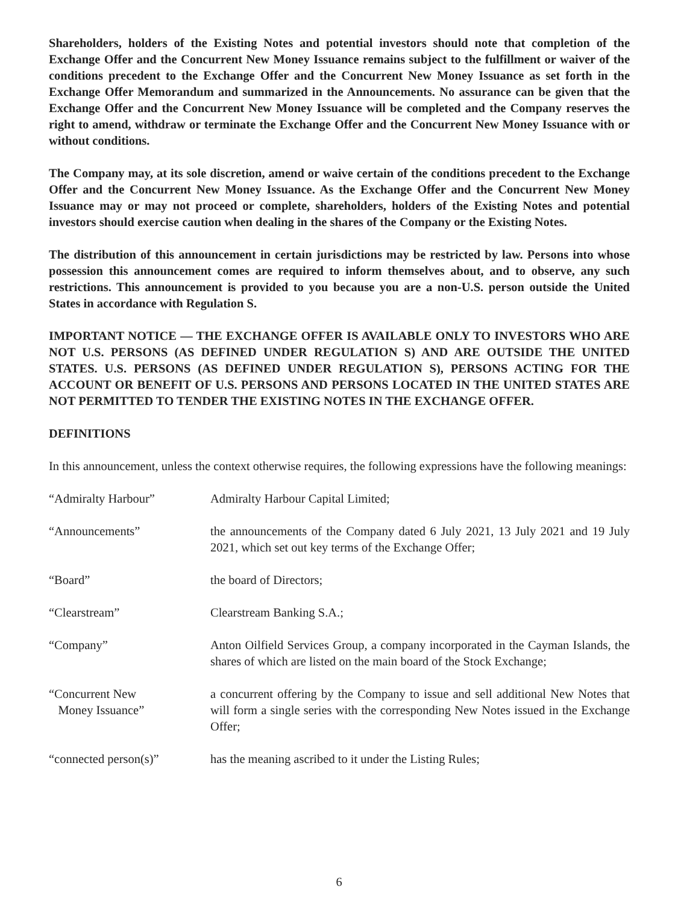Shareholders, holders of the Existing Notes and potential investors should note that completion of the Exchange Offer and the Concurrent New Money Issuance remains subject to the fulfillment or waiver of the conditions precedent to the Exchange Offer and the Concurrent New Money Issuance as set forth in the Exchange Offer Memorandum and summarized in the Announcements. No assurance can be given that the Exchange Offer and the Concurrent New Money Issuance will be completed and the Company reserves the right to amend, withdraw or terminate the Exchange Offer and the Concurrent New Money Issuance with or without conditions.
The Company may, at its sole discretion, amend or waive certain of the conditions precedent to the Exchange Offer and the Concurrent New Money Issuance. As the Exchange Offer and the Concurrent New Money Issuance may or may not proceed or complete, shareholders, holders of the Existing Notes and potential investors should exercise caution when dealing in the shares of the Company or the Existing Notes.
The distribution of this announcement in certain jurisdictions may be restricted by law. Persons into whose possession this announcement comes are required to inform themselves about, and to observe, any such restrictions. This announcement is provided to you because you are a non-U.S. person outside the United States in accordance with Regulation S.
IMPORTANT NOTICE — THE EXCHANGE OFFER IS AVAILABLE ONLY TO INVESTORS WHO ARE NOT U.S. PERSONS (AS DEFINED UNDER REGULATION S) AND ARE OUTSIDE THE UNITED STATES. U.S. PERSONS (AS DEFINED UNDER REGULATION S), PERSONS ACTING FOR THE ACCOUNT OR BENEFIT OF U.S. PERSONS AND PERSONS LOCATED IN THE UNITED STATES ARE NOT PERMITTED TO TENDER THE EXISTING NOTES IN THE EXCHANGE OFFER.
DEFINITIONS
In this announcement, unless the context otherwise requires, the following expressions have the following meanings:
“Admiralty Harbour” Admiralty Harbour Capital Limited;
“Announcements” the announcements of the Company dated 6 July 2021, 13 July 2021 and 19 July 2021, which set out key terms of the Exchange Offer;
“Board” the board of Directors;
“Clearstream” Clearstream Banking S.A.;
“Company” Anton Oilfield Services Group, a company incorporated in the Cayman Islands, the shares of which are listed on the main board of the Stock Exchange;
“Concurrent New
Money Issuance”
a concurrent offering by the Company to issue and sell additional New Notes that will form a single series with the corresponding New Notes issued in the Exchange Offer;
“connected person(s)” has the meaning ascribed to it under the Listing Rules;
6